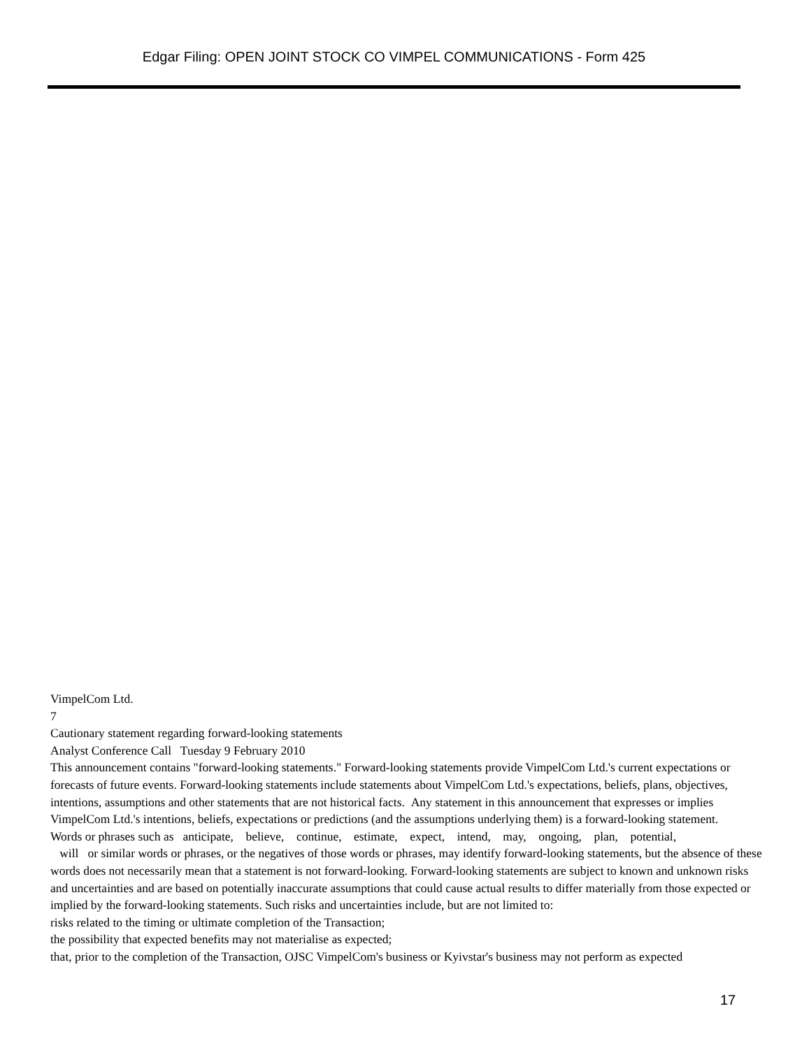Edgar Filing: OPEN JOINT STOCK CO VIMPEL COMMUNICATIONS - Form 425
VimpelCom Ltd.
7
Cautionary statement regarding forward-looking statements
Analyst Conference Call Tuesday 9 February 2010
This announcement contains "forward-looking statements." Forward-looking statements provide VimpelCom Ltd.'s current expectations or
forecasts of future events. Forward-looking statements include statements about VimpelCom Ltd.'s expectations, beliefs, plans, objectives,
intentions, assumptions and other statements that are not historical facts. Any statement in this announcement that expresses or implies
VimpelCom Ltd.'s intentions, beliefs, expectations or predictions (and the assumptions underlying them) is a forward-looking statement.
Words or phrases such as anticipate, believe, continue, estimate, expect, intend, may, ongoing, plan, potential,
will or similar words or phrases, or the negatives of those words or phrases, may identify forward-looking statements, but the absence of these
words does not necessarily mean that a statement is not forward-looking. Forward-looking statements are subject to known and unknown risks
and uncertainties and are based on potentially inaccurate assumptions that could cause actual results to differ materially from those expected or
implied by the forward-looking statements. Such risks and uncertainties include, but are not limited to:
risks related to the timing or ultimate completion of the Transaction;
the possibility that expected benefits may not materialise as expected;
that, prior to the completion of the Transaction, OJSC VimpelCom's business or Kyivstar's business may not perform as expected
17